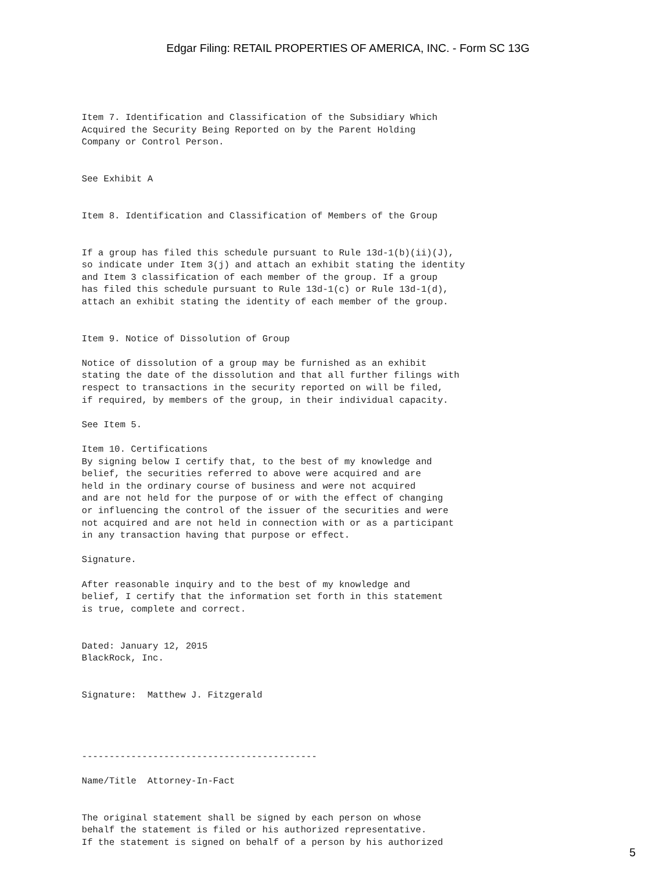Edgar Filing: RETAIL PROPERTIES OF AMERICA, INC. - Form SC 13G
Item 7. Identification and Classification of the Subsidiary Which
Acquired the Security Being Reported on by the Parent Holding
Company or Control Person.


See Exhibit A


Item 8. Identification and Classification of Members of the Group


If a group has filed this schedule pursuant to Rule 13d-1(b)(ii)(J),
so indicate under Item 3(j) and attach an exhibit stating the identity
and Item 3 classification of each member of the group. If a group
has filed this schedule pursuant to Rule 13d-1(c) or Rule 13d-1(d),
attach an exhibit stating the identity of each member of the group.


Item 9. Notice of Dissolution of Group

Notice of dissolution of a group may be furnished as an exhibit
stating the date of the dissolution and that all further filings with
respect to transactions in the security reported on will be filed,
if required, by members of the group, in their individual capacity.

See Item 5.

Item 10. Certifications
By signing below I certify that, to the best of my knowledge and
belief, the securities referred to above were acquired and are
held in the ordinary course of business and were not acquired
and are not held for the purpose of or with the effect of changing
or influencing the control of the issuer of the securities and were
not acquired and are not held in connection with or as a participant
in any transaction having that purpose or effect.

Signature.

After reasonable inquiry and to the best of my knowledge and
belief, I certify that the information set forth in this statement
is true, complete and correct.


Dated: January 12, 2015
BlackRock, Inc.


Signature:  Matthew J. Fitzgerald




-------------------------------------------

Name/Title  Attorney-In-Fact


The original statement shall be signed by each person on whose
behalf the statement is filed or his authorized representative.
If the statement is signed on behalf of a person by his authorized
5